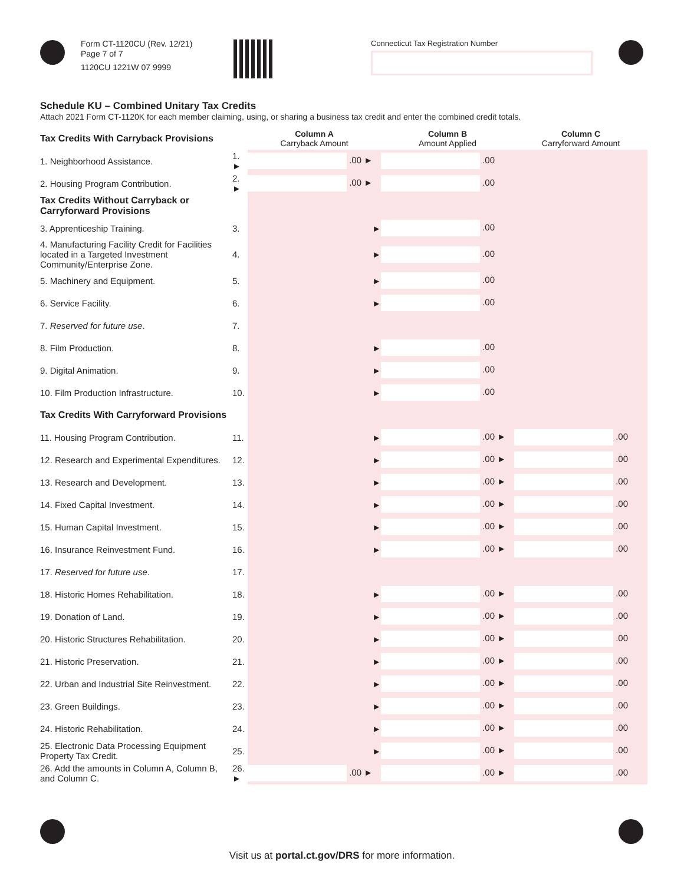Form CT-1120CU (Rev. 12/21)
Page 7 of 7
1120CU 1221W 07 9999
Connecticut Tax Registration Number
Schedule KU – Combined Unitary Tax Credits
Attach 2021 Form CT-1120K for each member claiming, using, or sharing a business tax credit and enter the combined credit totals.
| Tax Credits With Carryback Provisions | | Column A Carryback Amount | Column B Amount Applied | Column C Carryforward Amount |
| 1. Neighborhood Assistance. | 1. ► | .00 ► | .00 | |
| 2. Housing Program Contribution. | 2. ► | .00 ► | .00 | |
| Tax Credits Without Carryback or Carryforward Provisions | | | | |
| 3. Apprenticeship Training. | 3. | ► | .00 | |
| 4. Manufacturing Facility Credit for Facilities located in a Targeted Investment Community/Enterprise Zone. | 4. | ► | .00 | |
| 5. Machinery and Equipment. | 5. | ► | .00 | |
| 6. Service Facility. | 6. | ► | .00 | |
| 7. Reserved for future use . | 7. | | | |
| 8. Film Production. | 8. | ► | .00 | |
| 9. Digital Animation. | 9. | ► | .00 | |
| 10. Film Production Infrastructure. | 10. | ► | .00 | |
| Tax Credits With Carryforward Provisions | | | | |
| 11. Housing Program Contribution. | 11. | ► | .00 ► | .00 |
| 12. Research and Experimental Expenditures. | 12. | ► | .00 ► | .00 |
| 13. Research and Development. | 13. | ► | .00 ► | .00 |
| 14. Fixed Capital Investment. | 14. | ► | .00 ► | .00 |
| 15. Human Capital Investment. | 15. | ► | .00 ► | .00 |
| 16. Insurance Reinvestment Fund. | 16. | ► | .00 ► | .00 |
| 17. Reserved for future use . | 17. | | | |
| 18. Historic Homes Rehabilitation. | 18. | ► | .00 ► | .00 |
| 19. Donation of Land. | 19. | ► | .00 ► | .00 |
| 20. Historic Structures Rehabilitation. | 20. | ► | .00 ► | .00 |
| 21. Historic Preservation. | 21. | ► | .00 ► | .00 |
| 22. Urban and Industrial Site Reinvestment. | 22. | ► | .00 ► | .00 |
| 23. Green Buildings. | 23. | ► | .00 ► | .00 |
| 24. Historic Rehabilitation. | 24. | ► | .00 ► | .00 |
| 25. Electronic Data Processing Equipment Property Tax Credit. | 25. | ► | .00 ► | .00 |
| 26. Add the amounts in Column A, Column B, and Column C. | 26. ► | .00 ► | .00 ► | .00 |
Visit us at portal.ct.gov/DRS for more information.